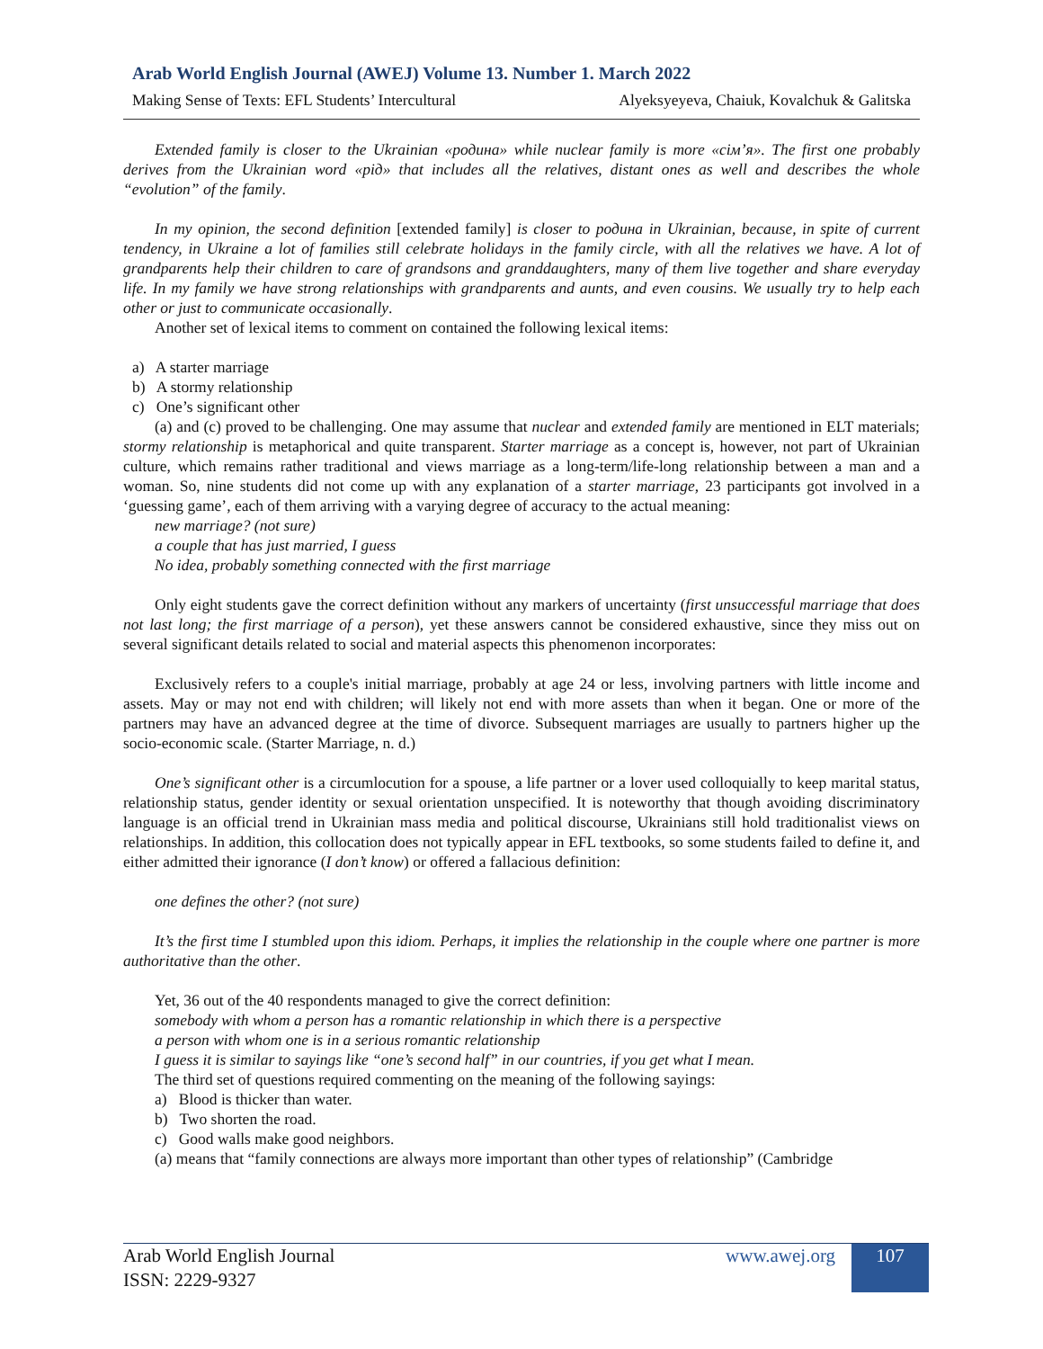Arab World English Journal (AWEJ) Volume 13. Number 1. March 2022
Making Sense of Texts: EFL Students’ Intercultural Alyeksyeyeva, Chaiuk, Kovalchuk & Galitska
Extended family is closer to the Ukrainian «родина» while nuclear family is more «сім’я». The first one probably derives from the Ukrainian word «рід» that includes all the relatives, distant ones as well and describes the whole “evolution” of the family.
In my opinion, the second definition [extended family] is closer to родина in Ukrainian, because, in spite of current tendency, in Ukraine a lot of families still celebrate holidays in the family circle, with all the relatives we have. A lot of grandparents help their children to care of grandsons and granddaughters, many of them live together and share everyday life. In my family we have strong relationships with grandparents and aunts, and even cousins. We usually try to help each other or just to communicate occasionally.
Another set of lexical items to comment on contained the following lexical items:
a) A starter marriage
b) A stormy relationship
c) One’s significant other
(a) and (c) proved to be challenging. One may assume that nuclear and extended family are mentioned in ELT materials; stormy relationship is metaphorical and quite transparent. Starter marriage as a concept is, however, not part of Ukrainian culture, which remains rather traditional and views marriage as a long-term/life-long relationship between a man and a woman. So, nine students did not come up with any explanation of a starter marriage, 23 participants got involved in a ‘guessing game’, each of them arriving with a varying degree of accuracy to the actual meaning:
new marriage? (not sure)
a couple that has just married, I guess
No idea, probably something connected with the first marriage
Only eight students gave the correct definition without any markers of uncertainty (first unsuccessful marriage that does not last long; the first marriage of a person), yet these answers cannot be considered exhaustive, since they miss out on several significant details related to social and material aspects this phenomenon incorporates:
Exclusively refers to a couple's initial marriage, probably at age 24 or less, involving partners with little income and assets. May or may not end with children; will likely not end with more assets than when it began. One or more of the partners may have an advanced degree at the time of divorce. Subsequent marriages are usually to partners higher up the socio-economic scale. (Starter Marriage, n. d.)
One’s significant other is a circumlocution for a spouse, a life partner or a lover used colloquially to keep marital status, relationship status, gender identity or sexual orientation unspecified. It is noteworthy that though avoiding discriminatory language is an official trend in Ukrainian mass media and political discourse, Ukrainians still hold traditionalist views on relationships. In addition, this collocation does not typically appear in EFL textbooks, so some students failed to define it, and either admitted their ignorance (I don’t know) or offered a fallacious definition:
one defines the other? (not sure)
It’s the first time I stumbled upon this idiom. Perhaps, it implies the relationship in the couple where one partner is more authoritative than the other.
Yet, 36 out of the 40 respondents managed to give the correct definition:
somebody with whom a person has a romantic relationship in which there is a perspective
a person with whom one is in a serious romantic relationship
I guess it is similar to sayings like “one’s second half” in our countries, if you get what I mean.
The third set of questions required commenting on the meaning of the following sayings:
a) Blood is thicker than water.
b) Two shorten the road.
c) Good walls make good neighbors.
(a) means that “family connections are always more important than other types of relationship” (Cambridge
Arab World English Journal
ISSN: 2229-9327
www.awej.org 107